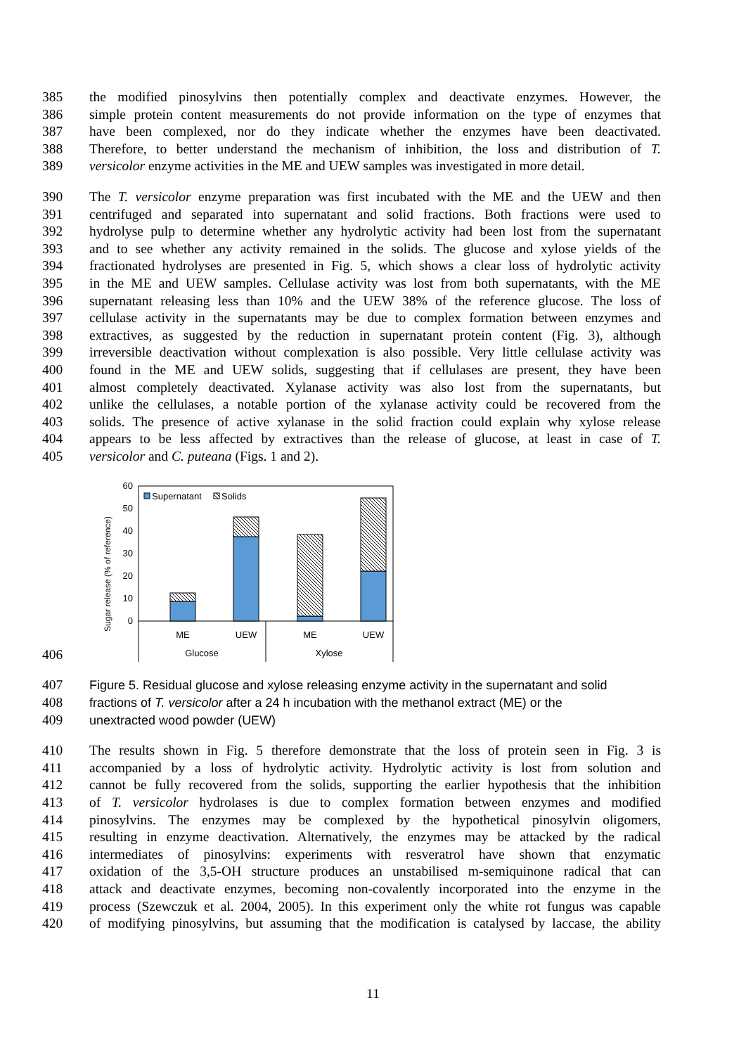385 the modified pinosylvins then potentially complex and deactivate enzymes. However, the
386 simple protein content measurements do not provide information on the type of enzymes that
387 have been complexed, nor do they indicate whether the enzymes have been deactivated.
388 Therefore, to better understand the mechanism of inhibition, the loss and distribution of T.
389 versicolor enzyme activities in the ME and UEW samples was investigated in more detail.
390 The T. versicolor enzyme preparation was first incubated with the ME and the UEW and then
391 centrifuged and separated into supernatant and solid fractions. Both fractions were used to
392 hydrolyse pulp to determine whether any hydrolytic activity had been lost from the supernatant
393 and to see whether any activity remained in the solids. The glucose and xylose yields of the
394 fractionated hydrolyses are presented in Fig. 5, which shows a clear loss of hydrolytic activity
395 in the ME and UEW samples. Cellulase activity was lost from both supernatants, with the ME
396 supernatant releasing less than 10% and the UEW 38% of the reference glucose. The loss of
397 cellulase activity in the supernatants may be due to complex formation between enzymes and
398 extractives, as suggested by the reduction in supernatant protein content (Fig. 3), although
399 irreversible deactivation without complexation is also possible. Very little cellulase activity was
400 found in the ME and UEW solids, suggesting that if cellulases are present, they have been
401 almost completely deactivated. Xylanase activity was also lost from the supernatants, but
402 unlike the cellulases, a notable portion of the xylanase activity could be recovered from the
403 solids. The presence of active xylanase in the solid fraction could explain why xylose release
404 appears to be less affected by extractives than the release of glucose, at least in case of T.
405 versicolor and C. puteana (Figs. 1 and 2).
406
Sugar release (% of reference)
60
50
40
30
20
10
0
Supernatant
Solids
ME
UEW
ME
UEW
Glucose
Xylose
407 Figure 5. Residual glucose and xylose releasing enzyme activity in the supernatant and solid
408 fractions of T. versicolor after a 24 h incubation with the methanol extract (ME) or the
409 unextracted wood powder (UEW)
410 The results shown in Fig. 5 therefore demonstrate that the loss of protein seen in Fig. 3 is
411 accompanied by a loss of hydrolytic activity. Hydrolytic activity is lost from solution and
412 cannot be fully recovered from the solids, supporting the earlier hypothesis that the inhibition
413 of T. versicolor hydrolases is due to complex formation between enzymes and modified
414 pinosylvins. The enzymes may be complexed by the hypothetical pinosylvin oligomers,
415 resulting in enzyme deactivation. Alternatively, the enzymes may be attacked by the radical
416 intermediates of pinosylvins: experiments with resveratrol have shown that enzymatic
417 oxidation of the 3,5-OH structure produces an unstabilised m-semiquinone radical that can
418 attack and deactivate enzymes, becoming non-covalently incorporated into the enzyme in the
419 process (Szewczuk et al. 2004, 2005). In this experiment only the white rot fungus was capable
420 of modifying pinosylvins, but assuming that the modification is catalysed by laccase, the ability
11